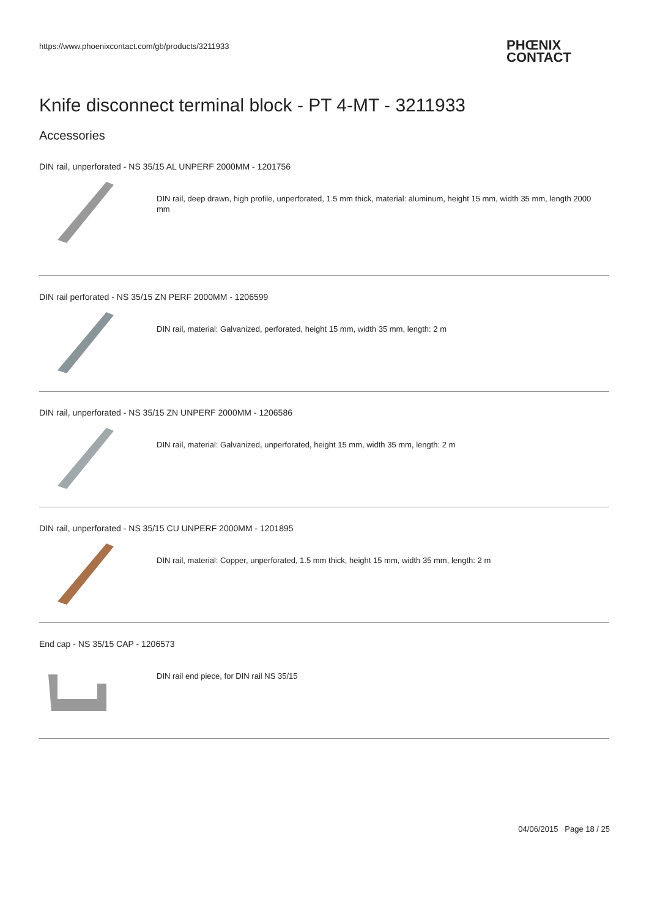https://www.phoenixcontact.com/gb/products/3211933
PHŒNIX
CONTACT
Knife disconnect terminal block - PT 4-MT - 3211933
Accessories
DIN rail, unperforated - NS 35/15 AL UNPERF 2000MM - 1201756
DIN rail, deep drawn, high profile, unperforated, 1.5 mm thick, material: aluminum, height 15 mm, width 35 mm, length 2000 mm
DIN rail perforated - NS 35/15 ZN PERF 2000MM - 1206599
DIN rail, material: Galvanized, perforated, height 15 mm, width 35 mm, length: 2 m
DIN rail, unperforated - NS 35/15 ZN UNPERF 2000MM - 1206586
DIN rail, material: Galvanized, unperforated, height 15 mm, width 35 mm, length: 2 m
DIN rail, unperforated - NS 35/15 CU UNPERF 2000MM - 1201895
DIN rail, material: Copper, unperforated, 1.5 mm thick, height 15 mm, width 35 mm, length: 2 m
End cap - NS 35/15 CAP - 1206573
DIN rail end piece, for DIN rail NS 35/15
04/06/2015 Page 18 / 25